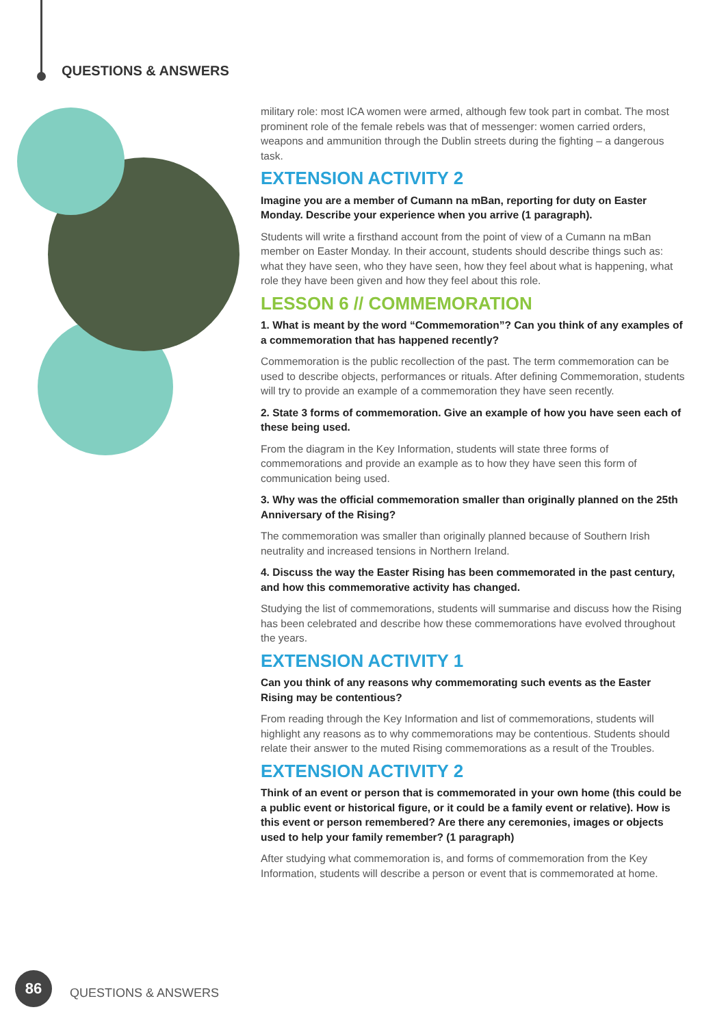QUESTIONS & ANSWERS
military role: most ICA women were armed, although few took part in combat. The most prominent role of the female rebels was that of messenger: women carried orders, weapons and ammunition through the Dublin streets during the fighting – a dangerous task.
EXTENSION ACTIVITY 2
Imagine you are a member of Cumann na mBan, reporting for duty on Easter Monday. Describe your experience when you arrive (1 paragraph).
Students will write a firsthand account from the point of view of a Cumann na mBan member on Easter Monday. In their account, students should describe things such as: what they have seen, who they have seen, how they feel about what is happening, what role they have been given and how they feel about this role.
LESSON 6 // COMMEMORATION
1. What is meant by the word “Commemoration”? Can you think of any examples of a commemoration that has happened recently?
Commemoration is the public recollection of the past. The term commemoration can be used to describe objects, performances or rituals. After defining Commemoration, students will try to provide an example of a commemoration they have seen recently.
2. State 3 forms of commemoration. Give an example of how you have seen each of these being used.
From the diagram in the Key Information, students will state three forms of commemorations and provide an example as to how they have seen this form of communication being used.
3. Why was the official commemoration smaller than originally planned on the 25th Anniversary of the Rising?
The commemoration was smaller than originally planned because of Southern Irish neutrality and increased tensions in Northern Ireland.
4. Discuss the way the Easter Rising has been commemorated in the past century, and how this commemorative activity has changed.
Studying the list of commemorations, students will summarise and discuss how the Rising has been celebrated and describe how these commemorations have evolved throughout the years.
EXTENSION ACTIVITY 1
Can you think of any reasons why commemorating such events as the Easter Rising may be contentious?
From reading through the Key Information and list of commemorations, students will highlight any reasons as to why commemorations may be contentious. Students should relate their answer to the muted Rising commemorations as a result of the Troubles.
EXTENSION ACTIVITY 2
Think of an event or person that is commemorated in your own home (this could be a public event or historical figure, or it could be a family event or relative). How is this event or person remembered? Are there any ceremonies, images or objects used to help your family remember? (1 paragraph)
After studying what commemoration is, and forms of commemoration from the Key Information, students will describe a person or event that is commemorated at home.
86
QUESTIONS & ANSWERS